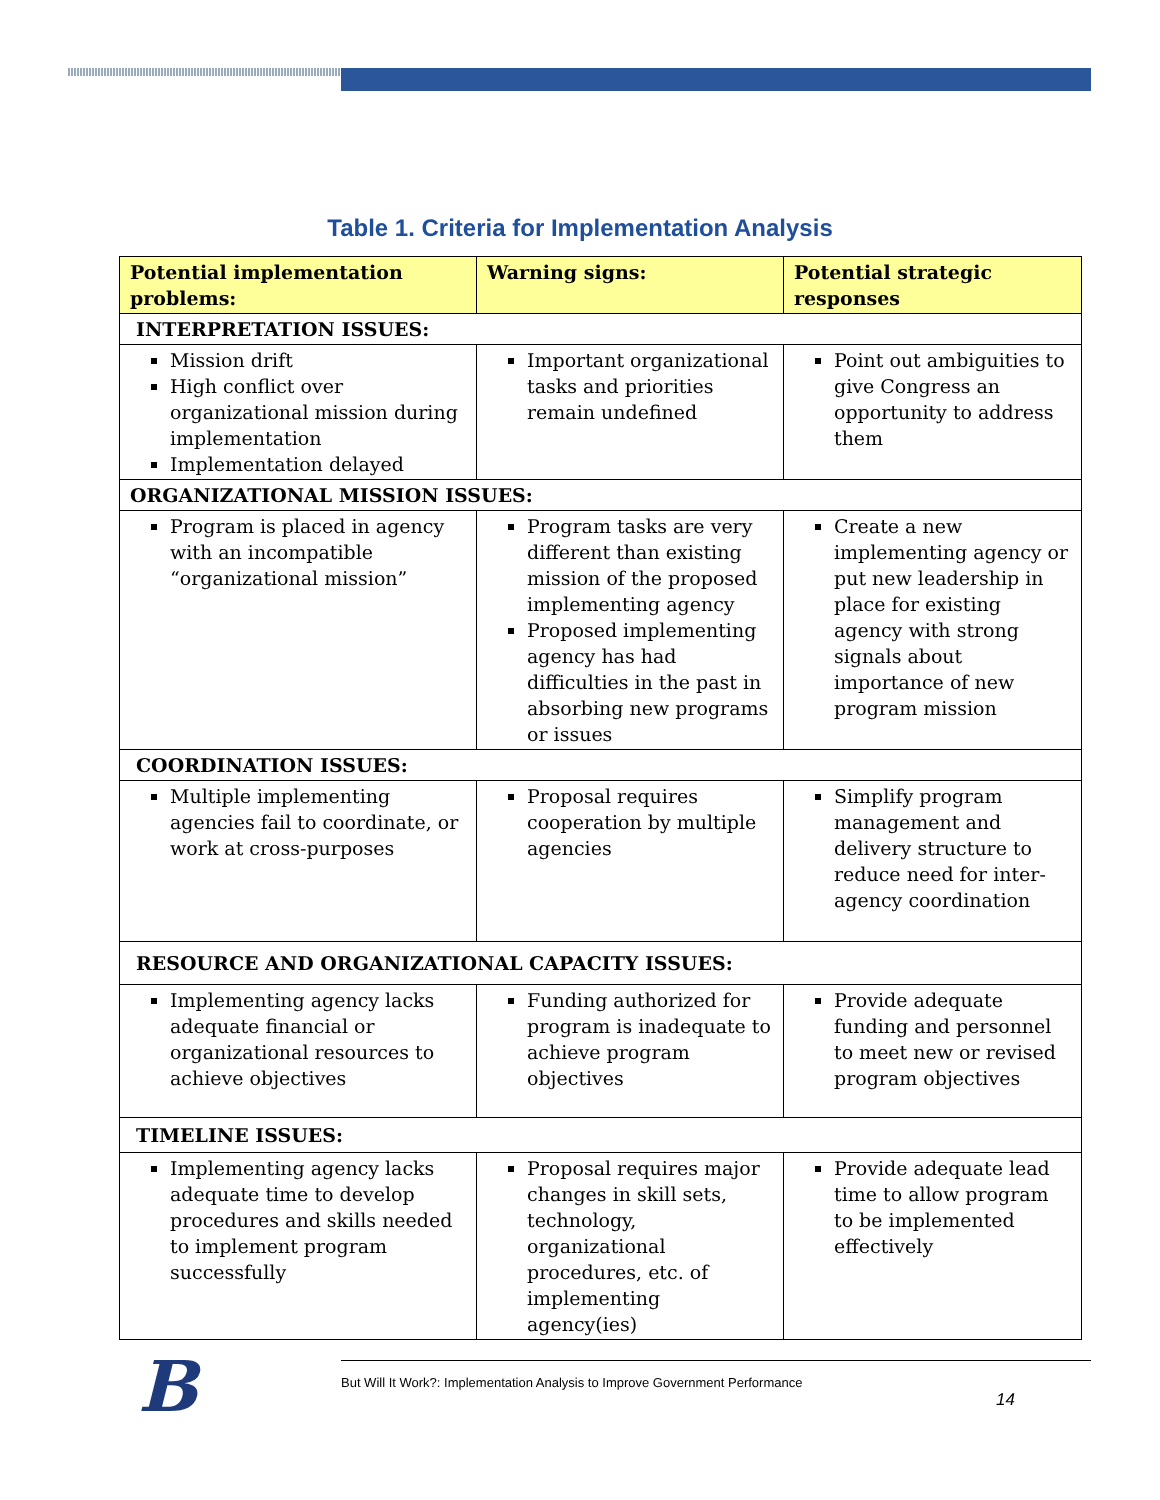Table 1. Criteria for Implementation Analysis
| Potential implementation problems: | Warning signs: | Potential strategic responses |
| --- | --- | --- |
| INTERPRETATION ISSUES: | | |
| Mission drift High conflict over organizational mission during implementation Implementation delayed | Important organizational tasks and priorities remain undefined | Point out ambiguities to give Congress an opportunity to address them |
| ORGANIZATIONAL MISSION ISSUES: | | |
| Program is placed in agency with an incompatible “organizational mission” | Program tasks are very different than existing mission of the proposed implementing agency Proposed implementing agency has had difficulties in the past in absorbing new programs or issues | Create a new implementing agency or put new leadership in place for existing agency with strong signals about importance of new program mission |
| COORDINATION ISSUES: | | |
| Multiple implementing agencies fail to coordinate, or work at cross-purposes | Proposal requires cooperation by multiple agencies | Simplify program management and delivery structure to reduce need for inter-agency coordination |
| RESOURCE AND ORGANIZATIONAL CAPACITY ISSUES: | | |
| Implementing agency lacks adequate financial or organizational resources to achieve objectives | Funding authorized for program is inadequate to achieve program objectives | Provide adequate funding and personnel to meet new or revised program objectives |
| TIMELINE ISSUES: | | |
| Implementing agency lacks adequate time to develop procedures and skills needed to implement program successfully | Proposal requires major changes in skill sets, technology, organizational procedures, etc. of implementing agency(ies) | Provide adequate lead time to allow program to be implemented effectively |
But Will It Work?: Implementation Analysis to Improve Government Performance
14
B